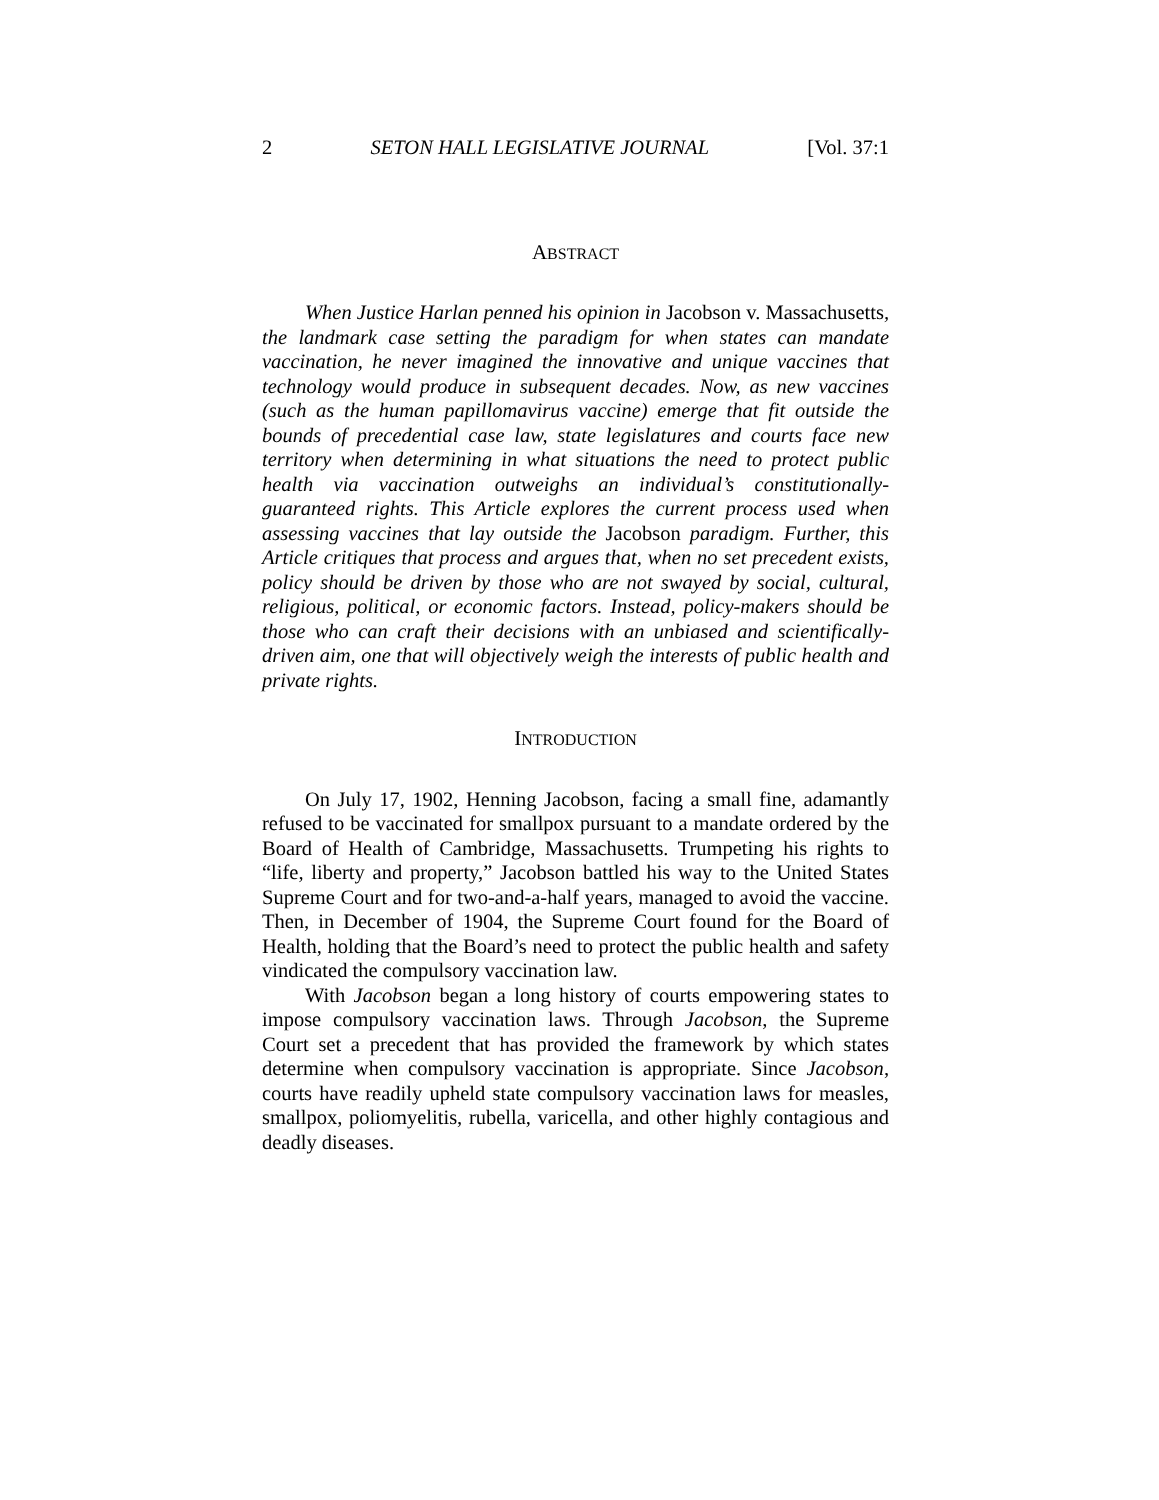2 SETON HALL LEGISLATIVE JOURNAL [Vol. 37:1
ABSTRACT
When Justice Harlan penned his opinion in Jacobson v. Massachusetts, the landmark case setting the paradigm for when states can mandate vaccination, he never imagined the innovative and unique vaccines that technology would produce in subsequent decades. Now, as new vaccines (such as the human papillomavirus vaccine) emerge that fit outside the bounds of precedential case law, state legislatures and courts face new territory when determining in what situations the need to protect public health via vaccination outweighs an individual’s constitutionally-guaranteed rights. This Article explores the current process used when assessing vaccines that lay outside the Jacobson paradigm. Further, this Article critiques that process and argues that, when no set precedent exists, policy should be driven by those who are not swayed by social, cultural, religious, political, or economic factors. Instead, policy-makers should be those who can craft their decisions with an unbiased and scientifically-driven aim, one that will objectively weigh the interests of public health and private rights.
INTRODUCTION
On July 17, 1902, Henning Jacobson, facing a small fine, adamantly refused to be vaccinated for smallpox pursuant to a mandate ordered by the Board of Health of Cambridge, Massachusetts. Trumpeting his rights to “life, liberty and property,” Jacobson battled his way to the United States Supreme Court and for two-and-a-half years, managed to avoid the vaccine. Then, in December of 1904, the Supreme Court found for the Board of Health, holding that the Board’s need to protect the public health and safety vindicated the compulsory vaccination law.
With Jacobson began a long history of courts empowering states to impose compulsory vaccination laws. Through Jacobson, the Supreme Court set a precedent that has provided the framework by which states determine when compulsory vaccination is appropriate. Since Jacobson, courts have readily upheld state compulsory vaccination laws for measles, smallpox, poliomyelitis, rubella, varicella, and other highly contagious and deadly diseases.